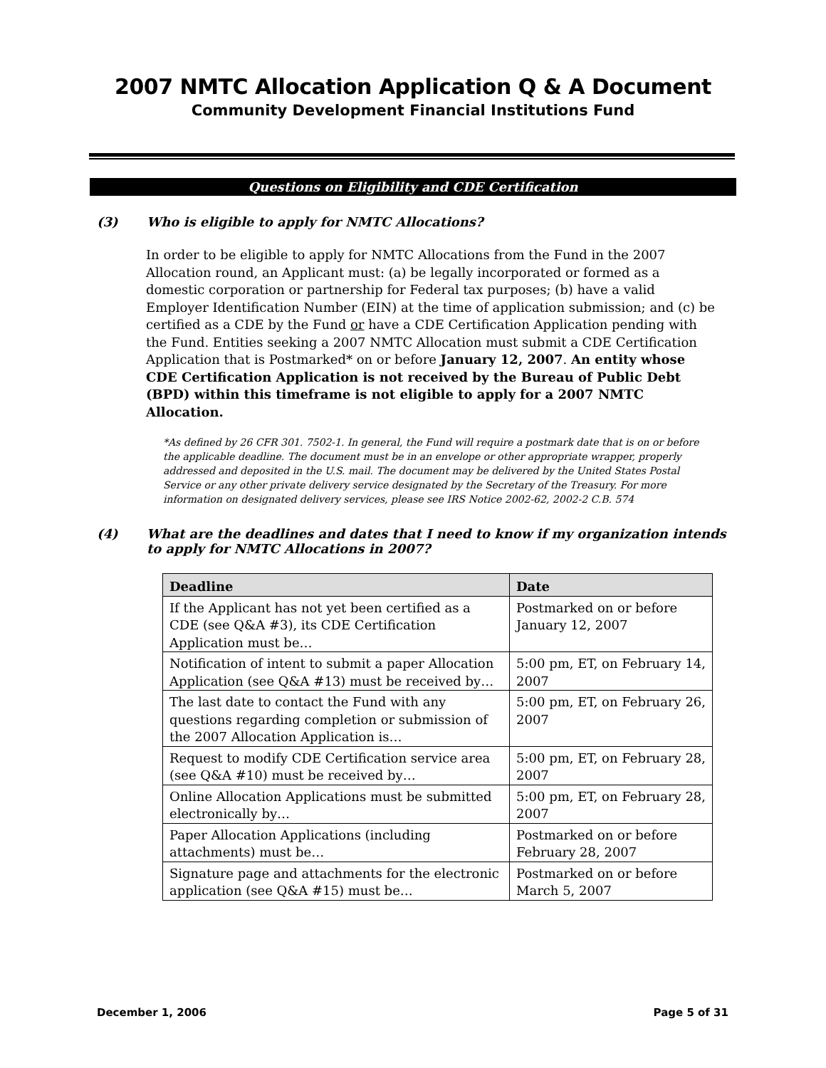2007 NMTC Allocation Application Q & A Document
Community Development Financial Institutions Fund
Questions on Eligibility and CDE Certification
(3) Who is eligible to apply for NMTC Allocations?
In order to be eligible to apply for NMTC Allocations from the Fund in the 2007 Allocation round, an Applicant must: (a) be legally incorporated or formed as a domestic corporation or partnership for Federal tax purposes; (b) have a valid Employer Identification Number (EIN) at the time of application submission; and (c) be certified as a CDE by the Fund or have a CDE Certification Application pending with the Fund. Entities seeking a 2007 NMTC Allocation must submit a CDE Certification Application that is Postmarked* on or before January 12, 2007. An entity whose CDE Certification Application is not received by the Bureau of Public Debt (BPD) within this timeframe is not eligible to apply for a 2007 NMTC Allocation.
*As defined by 26 CFR 301. 7502-1. In general, the Fund will require a postmark date that is on or before the applicable deadline. The document must be in an envelope or other appropriate wrapper, properly addressed and deposited in the U.S. mail. The document may be delivered by the United States Postal Service or any other private delivery service designated by the Secretary of the Treasury. For more information on designated delivery services, please see IRS Notice 2002-62, 2002-2 C.B. 574
(4) What are the deadlines and dates that I need to know if my organization intends to apply for NMTC Allocations in 2007?
| Deadline | Date |
| --- | --- |
| If the Applicant has not yet been certified as a CDE (see Q&A #3), its CDE Certification Application must be… | Postmarked on or before January 12, 2007 |
| Notification of intent to submit a paper Allocation Application (see Q&A #13) must be received by… | 5:00 pm, ET, on February 14, 2007 |
| The last date to contact the Fund with any questions regarding completion or submission of the 2007 Allocation Application is… | 5:00 pm, ET, on February 26, 2007 |
| Request to modify CDE Certification service area (see Q&A #10) must be received by… | 5:00 pm, ET, on February 28, 2007 |
| Online Allocation Applications must be submitted electronically by… | 5:00 pm, ET, on February 28, 2007 |
| Paper Allocation Applications (including attachments) must be… | Postmarked on or before February 28, 2007 |
| Signature page and attachments for the electronic application (see Q&A #15) must be… | Postmarked on or before March 5, 2007 |
December 1, 2006 Page 5 of 31